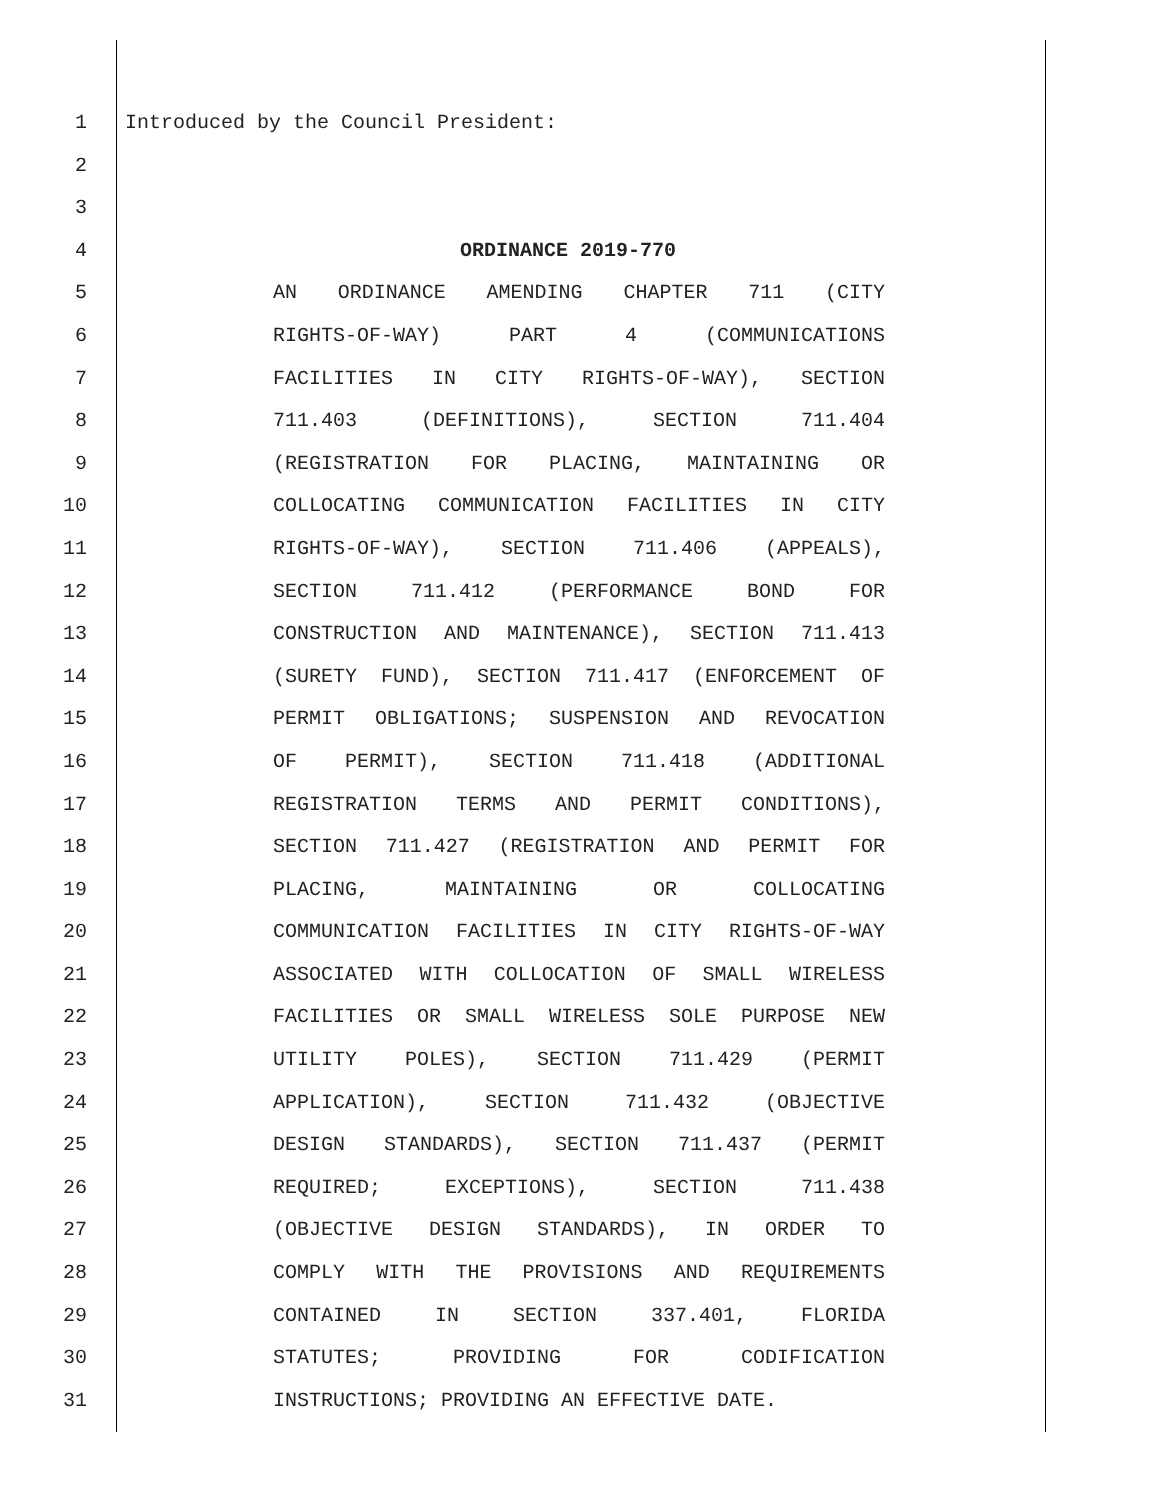1 Introduced by the Council President:
2
3
4 ORDINANCE 2019-770
5 AN ORDINANCE AMENDING CHAPTER 711 (CITY
6 RIGHTS-OF-WAY) PART 4 (COMMUNICATIONS
7 FACILITIES IN CITY RIGHTS-OF-WAY), SECTION
8 711.403 (DEFINITIONS), SECTION 711.404
9 (REGISTRATION FOR PLACING, MAINTAINING OR
10 COLLOCATING COMMUNICATION FACILITIES IN CITY
11 RIGHTS-OF-WAY), SECTION 711.406 (APPEALS),
12 SECTION 711.412 (PERFORMANCE BOND FOR
13 CONSTRUCTION AND MAINTENANCE), SECTION 711.413
14 (SURETY FUND), SECTION 711.417 (ENFORCEMENT OF
15 PERMIT OBLIGATIONS; SUSPENSION AND REVOCATION
16 OF PERMIT), SECTION 711.418 (ADDITIONAL
17 REGISTRATION TERMS AND PERMIT CONDITIONS),
18 SECTION 711.427 (REGISTRATION AND PERMIT FOR
19 PLACING, MAINTAINING OR COLLOCATING
20 COMMUNICATION FACILITIES IN CITY RIGHTS-OF-WAY
21 ASSOCIATED WITH COLLOCATION OF SMALL WIRELESS
22 FACILITIES OR SMALL WIRELESS SOLE PURPOSE NEW
23 UTILITY POLES), SECTION 711.429 (PERMIT
24 APPLICATION), SECTION 711.432 (OBJECTIVE
25 DESIGN STANDARDS), SECTION 711.437 (PERMIT
26 REQUIRED; EXCEPTIONS), SECTION 711.438
27 (OBJECTIVE DESIGN STANDARDS), IN ORDER TO
28 COMPLY WITH THE PROVISIONS AND REQUIREMENTS
29 CONTAINED IN SECTION 337.401, FLORIDA
30 STATUTES; PROVIDING FOR CODIFICATION
31 INSTRUCTIONS; PROVIDING AN EFFECTIVE DATE.